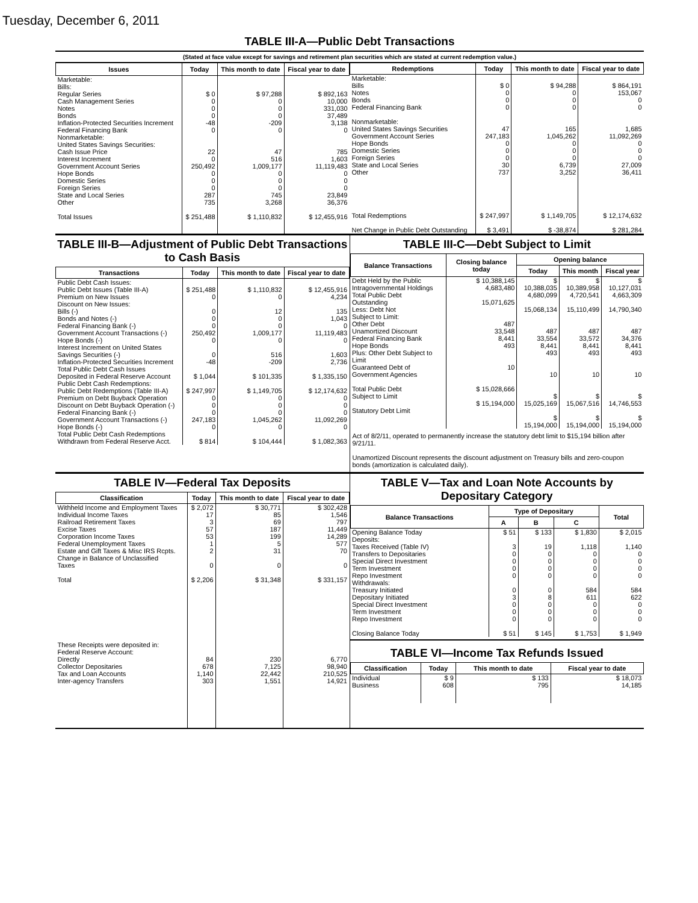Tuesday, December 6, 2011
TABLE III-A—Public Debt Transactions
(Stated at face value except for savings and retirement plan securities which are stated at current redemption value.)
| Issues | Today | This month to date | Fiscal year to date |
| --- | --- | --- | --- |
| Marketable: Bills: Regular Series Cash Management Series Notes Bonds Inflation-Protected Securities Increment Federal Financing Bank Nonmarketable: United States Savings Securities: Cash Issue Price Interest Increment Government Account Series Hope Bonds Domestic Series Foreign Series State and Local Series Other Total Issues | $ 0 0 0 0 -48 0 22 0 250,492 0 0 0 287 735 $ 251,488 | $ 97,288 0 0 0 -209 0 47 516 1,009,177 0 0 0 745 3,268 $ 1,110,832 | $ 892,163 10,000 331,030 37,489 3,138 0 785 1,603 11,119,483 0 0 0 23,849 36,376 $ 12,455,916 |
| Redemptions | Today | This month to date | Fiscal year to date |
| --- | --- | --- | --- |
| Marketable: Bills Notes Bonds Federal Financing Bank Nonmarketable: United States Savings Securities Government Account Series Hope Bonds Domestic Series Foreign Series State and Local Series Other Total Redemptions Net Change in Public Debt Outstanding | $ 0 0 0 0 47 247,183 0 0 0 30 737 $ 247,997 $ 3,491 | $ 94,288 0 0 0 165 1,045,262 0 0 0 6,739 3,252 $ 1,149,705 $ -38,874 | $ 864,191 153,067 0 0 1,685 11,092,269 0 0 0 27,009 36,411 $ 12,174,632 $ 281,284 |
TABLE III-B—Adjustment of Public Debt Transactions to Cash Basis
| Transactions | Today | This month to date | Fiscal year to date |
| --- | --- | --- | --- |
| Public Debt Cash Issues: Public Debt Issues (Table III-A) Premium on New Issues Discount on New Issues: Bills (-) Bonds and Notes (-) Federal Financing Bank (-) Government Account Transactions (-) Hope Bonds (-) Interest Increment on United States Savings Securities (-) Inflation-Protected Securities Increment Total Public Debt Cash Issues Deposited in Federal Reserve Account Public Debt Cash Redemptions: Public Debt Redemptions (Table III-A) Premium on Debt Buyback Operation Discount on Debt Buyback Operation (-) Federal Financing Bank (-) Government Account Transactions (-) Hope Bonds (-) Total Public Debt Cash Redemptions Withdrawn from Federal Reserve Acct. | $ 251,488 0 0 0 0 250,492 0 0 -48 $ 1,044 $ 247,997 0 0 0 247,183 0 $ 814 | $ 1,110,832 0 12 0 0 1,009,177 0 516 -209 $ 101,335 $ 1,149,705 0 0 0 1,045,262 0 $ 104,444 | $ 12,455,916 4,234 135 1,043 0 11,119,483 0 1,603 2,736 $ 1,335,150 $ 12,174,632 0 0 0 11,092,269 0 $ 1,082,363 |
TABLE III-C—Debt Subject to Limit
| Balance Transactions | Closing balance today | Opening balance | | |
| --- | --- | --- | --- | --- |
| | | Today | This month | Fiscal year |
| Debt Held by the Public Intragovernmental Holdings Total Public Debt Outstanding Less: Debt Not Subject to Limit: Other Debt Unamortized Discount Federal Financing Bank Hope Bonds Plus: Other Debt Subject to Limit Guaranteed Debt of Government Agencies Total Public Debt Subject to Limit Statutory Debt Limit | $ 10,388,145 4,683,480 15,071,625 487 33,548 8,441 493 10 $ 15,028,666 $ 15,194,000 | $ 10,388,035 4,680,099 15,068,134 487 33,554 8,441 493 10 $ 15,025,169 $ 15,194,000 | $ 10,389,958 4,720,541 15,110,499 487 33,572 8,441 493 10 $ 15,067,516 $ 15,194,000 | $ 10,127,031 4,663,309 14,790,340 487 34,376 8,441 493 10 $ 14,746,553 $ 15,194,000 |
Act of 8/2/11, operated to permanently increase the statutory debt limit to $15,194 billion after 9/21/11.
Unamortized Discount represents the discount adjustment on Treasury bills and zero-coupon bonds (amortization is calculated daily).
TABLE IV—Federal Tax Deposits
| Classification | Today | This month to date | Fiscal year to date |
| --- | --- | --- | --- |
| Withheld Income and Employment Taxes Individual Income Taxes Railroad Retirement Taxes Excise Taxes Corporation Income Taxes Federal Unemployment Taxes Estate and Gift Taxes & Misc IRS Rcpts. Change in Balance of Unclassified Taxes Total These Receipts were deposited in: Federal Reserve Account: Directly Collector Depositaries Tax and Loan Accounts Inter-agency Transfers | $ 2,072 17 3 57 53 1 2 0 $ 2,206 84 678 1,140 303 | $ 30,771 85 69 187 199 5 31 0 $ 31,348 230 7,125 22,442 1,551 | $ 302,428 1,546 797 11,449 14,289 577 70 0 $ 331,157 6,770 98,940 210,525 14,921 |
TABLE V—Tax and Loan Note Accounts by Depositary Category
| Balance Transactions | Type of Depositary | | | Total |
| --- | --- | --- | --- | --- |
| | A | B | C | |
| Opening Balance Today Deposits: Taxes Received (Table IV) Transfers to Depositaries Special Direct Investment Term Investment Repo Investment Withdrawals: Treasury Initiated Depositary Initiated Special Direct Investment Term Investment Repo Investment Closing Balance Today | $ 51 3 0 0 0 0 0 3 0 0 0 $ 51 | $ 133 19 0 0 0 0 0 8 0 0 0 $ 145 | $ 1,830 1,118 0 0 0 0 584 611 0 0 0 $ 1,753 | $ 2,015 1,140 0 0 0 0 584 622 0 0 0 $ 1,949 |
TABLE VI—Income Tax Refunds Issued
| Classification | Today | This month to date | Fiscal year to date |
| --- | --- | --- | --- |
| Individual Business | $ 9 608 | $ 133 795 | $ 18,073 14,185 |